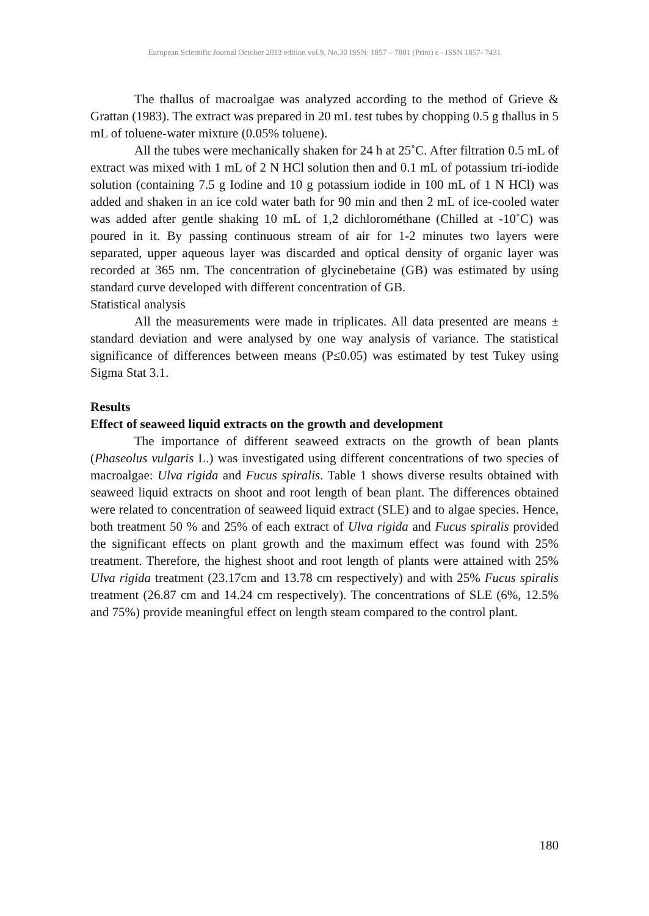European Scientific Journal October 2013 edition vol.9, No.30 ISSN: 1857 – 7881 (Print) e - ISSN 1857- 7431
The thallus of macroalgae was analyzed according to the method of Grieve & Grattan (1983). The extract was prepared in 20 mL test tubes by chopping 0.5 g thallus in 5 mL of toluene-water mixture (0.05% toluene).
All the tubes were mechanically shaken for 24 h at 25˚C. After filtration 0.5 mL of extract was mixed with 1 mL of 2 N HCl solution then and 0.1 mL of potassium tri-iodide solution (containing 7.5 g Iodine and 10 g potassium iodide in 100 mL of 1 N HCl) was added and shaken in an ice cold water bath for 90 min and then 2 mL of ice-cooled water was added after gentle shaking 10 mL of 1,2 dichlorométhane (Chilled at -10˚C) was poured in it. By passing continuous stream of air for 1-2 minutes two layers were separated, upper aqueous layer was discarded and optical density of organic layer was recorded at 365 nm. The concentration of glycinebetaine (GB) was estimated by using standard curve developed with different concentration of GB.
Statistical analysis
All the measurements were made in triplicates. All data presented are means ± standard deviation and were analysed by one way analysis of variance. The statistical significance of differences between means (P≤0.05) was estimated by test Tukey using Sigma Stat 3.1.
Results
Effect of seaweed liquid extracts on the growth and development
The importance of different seaweed extracts on the growth of bean plants (Phaseolus vulgaris L.) was investigated using different concentrations of two species of macroalgae: Ulva rigida and Fucus spiralis. Table 1 shows diverse results obtained with seaweed liquid extracts on shoot and root length of bean plant. The differences obtained were related to concentration of seaweed liquid extract (SLE) and to algae species. Hence, both treatment 50 % and 25% of each extract of Ulva rigida and Fucus spiralis provided the significant effects on plant growth and the maximum effect was found with 25% treatment. Therefore, the highest shoot and root length of plants were attained with 25% Ulva rigida treatment (23.17cm and 13.78 cm respectively) and with 25% Fucus spiralis treatment (26.87 cm and 14.24 cm respectively). The concentrations of SLE (6%, 12.5% and 75%) provide meaningful effect on length steam compared to the control plant.
180